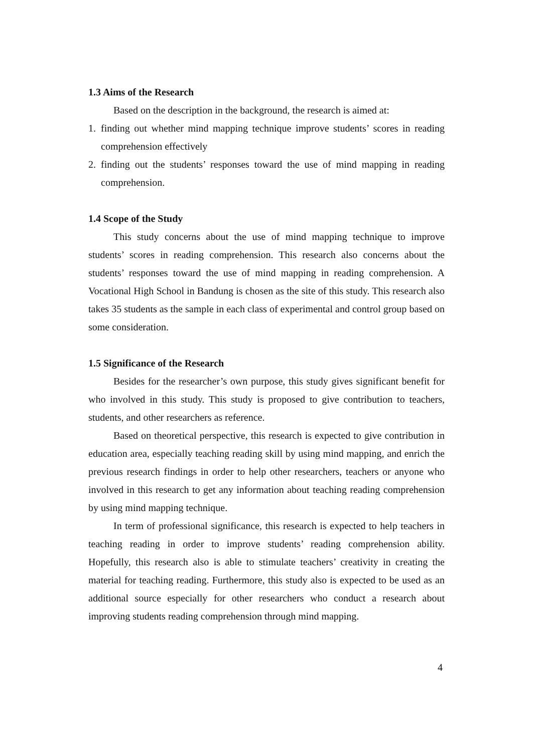1.3 Aims of the Research
Based on the description in the background, the research is aimed at:
1. finding out whether mind mapping technique improve students’ scores in reading comprehension effectively
2. finding out the students’ responses toward the use of mind mapping in reading comprehension.
1.4 Scope of the Study
This study concerns about the use of mind mapping technique to improve students’ scores in reading comprehension. This research also concerns about the students’ responses toward the use of mind mapping in reading comprehension. A Vocational High School in Bandung is chosen as the site of this study. This research also takes 35 students as the sample in each class of experimental and control group based on some consideration.
1.5 Significance of the Research
Besides for the researcher’s own purpose, this study gives significant benefit for who involved in this study. This study is proposed to give contribution to teachers, students, and other researchers as reference.
Based on theoretical perspective, this research is expected to give contribution in education area, especially teaching reading skill by using mind mapping, and enrich the previous research findings in order to help other researchers, teachers or anyone who involved in this research to get any information about teaching reading comprehension by using mind mapping technique.
In term of professional significance, this research is expected to help teachers in teaching reading in order to improve students’ reading comprehension ability. Hopefully, this research also is able to stimulate teachers’ creativity in creating the material for teaching reading. Furthermore, this study also is expected to be used as an additional source especially for other researchers who conduct a research about improving students reading comprehension through mind mapping.
4